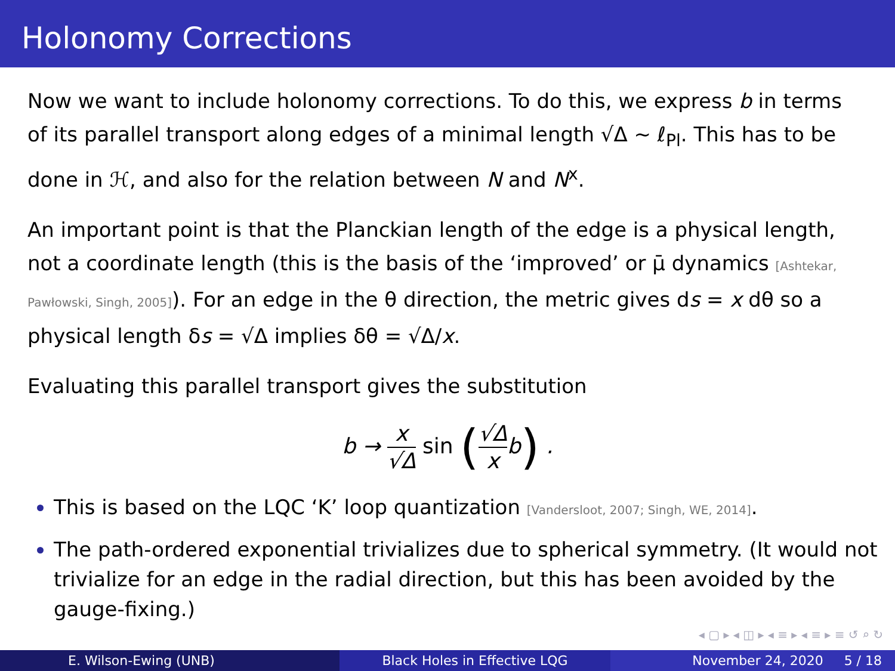Holonomy Corrections
Now we want to include holonomy corrections. To do this, we express b in terms of its parallel transport along edges of a minimal length √Δ ∼ ℓ<sub>Pl</sub>. This has to be done in ℋ, and also for the relation between N and N<sup>x</sup>.
An important point is that the Planckian length of the edge is a physical length, not a coordinate length (this is the basis of the ‘improved’ or μ̄ dynamics [Ashtekar, Pawłowski, Singh, 2005]). For an edge in the θ direction, the metric gives ds = x dθ so a physical length δs = √Δ implies δθ = √Δ/x.
Evaluating this parallel transport gives the substitution
b → x √Δ sin (√Δ x b) .
This is based on the LQC ‘K’ loop quantization [Vandersloot, 2007; Singh, WE, 2014].
The path-ordered exponential trivializes due to spherical symmetry. (It would not trivialize for an edge in the radial direction, but this has been avoided by the gauge-fixing.)
◂ ▢ ▸ ◂ ◫ ▸ ◂ ≡ ▸ ◂ ≡ ▸ ≡ ↺ ⌕ ↻
E. Wilson-Ewing (UNB) Black Holes in Effective LQG November 24, 2020 5 / 18